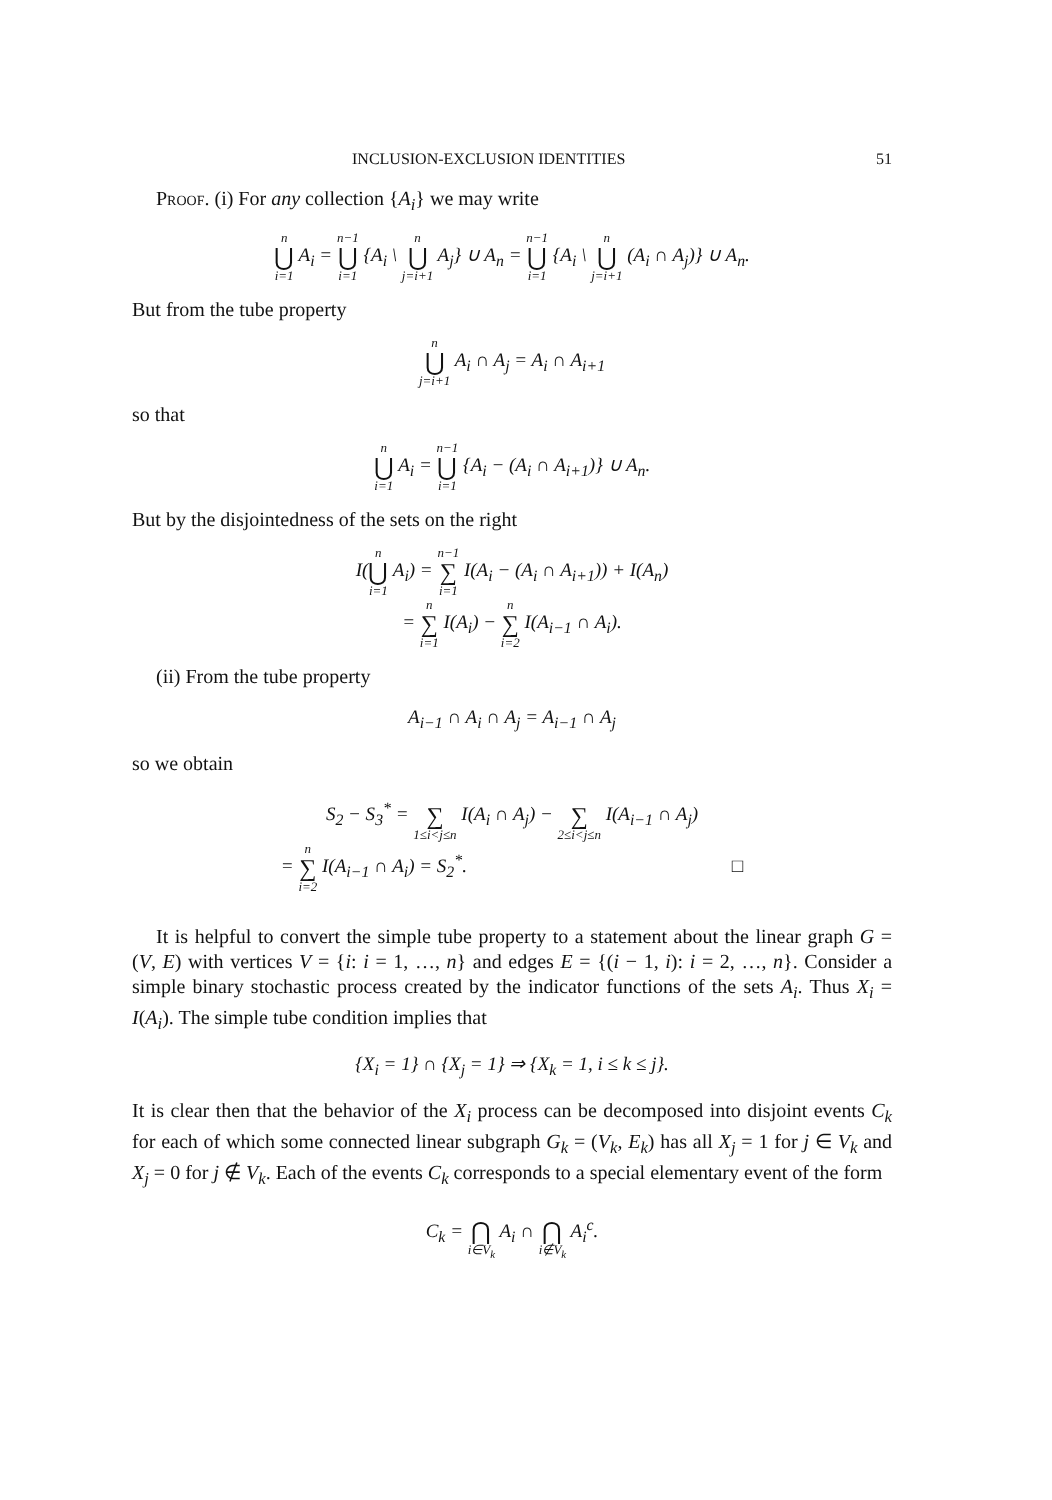INCLUSION-EXCLUSION IDENTITIES 51
Proof. (i) For any collection {A<sub>i</sub>} we may write
n ⋃ i=1 A<sub>i</sub> = n−1 ⋃ i=1 {A<sub>i</sub> \ n ⋃ j=i+1 A<sub>j</sub>} ∪ A<sub>n</sub> = n−1 ⋃ i=1 {A<sub>i</sub> \ n ⋃ j=i+1 (A<sub>i</sub> ∩ A<sub>j</sub>)} ∪ A<sub>n</sub>.
But from the tube property
n ⋃ j=i+1 A<sub>i</sub> ∩ A<sub>j</sub> = A<sub>i</sub> ∩ A<sub>i+1</sub>
so that
n ⋃ i=1 A<sub>i</sub> = n−1 ⋃ i=1 {A<sub>i</sub> − (A<sub>i</sub> ∩ A<sub>i+1</sub>)} ∪ A<sub>n</sub>.
But by the disjointedness of the sets on the right
I(n ⋃ i=1 A<sub>i</sub>) = n−1 ∑ i=1 I(A<sub>i</sub> − (A<sub>i</sub> ∩ A<sub>i+1</sub>)) + I(A<sub>n</sub>)
= n ∑ i=1 I(A<sub>i</sub>) − n ∑ i=2 I(A<sub>i−1</sub> ∩ A<sub>i</sub>).
(ii) From the tube property
A<sub>i−1</sub> ∩ A<sub>i</sub> ∩ A<sub>j</sub> = A<sub>i−1</sub> ∩ A<sub>j</sub>
so we obtain
S<sub>2</sub> − S<sub>3</sub><sup>*</sup> = ∑ 1≤i<j≤n I(A<sub>i</sub> ∩ A<sub>j</sub>) − ∑ 2≤i<j≤n I(A<sub>i−1</sub> ∩ A<sub>j</sub>)
= n ∑ i=2 I(A<sub>i−1</sub> ∩ A<sub>i</sub>) = S<sub>2</sub><sup>*</sup>. □
It is helpful to convert the simple tube property to a statement about the linear graph G = (V, E) with vertices V = {i: i = 1, …, n} and edges E = {(i − 1, i): i = 2, …, n}. Consider a simple binary stochastic process created by the indicator functions of the sets A<sub>i</sub>. Thus X<sub>i</sub> = I(A<sub>i</sub>). The simple tube condition implies that
{X<sub>i</sub> = 1} ∩ {X<sub>j</sub> = 1} ⇒ {X<sub>k</sub> = 1, i ≤ k ≤ j}.
It is clear then that the behavior of the X<sub>i</sub> process can be decomposed into disjoint events C<sub>k</sub> for each of which some connected linear subgraph G<sub>k</sub> = (V<sub>k</sub>, E<sub>k</sub>) has all X<sub>j</sub> = 1 for j ∈ V<sub>k</sub> and X<sub>j</sub> = 0 for j ∉ V<sub>k</sub>. Each of the events C<sub>k</sub> corresponds to a special elementary event of the form
C<sub>k</sub> = ⋂ i∈V<sub>k</sub> A<sub>i</sub> ∩ ⋂ i∉V<sub>k</sub> A<sub>i</sub><sup>c</sup>.